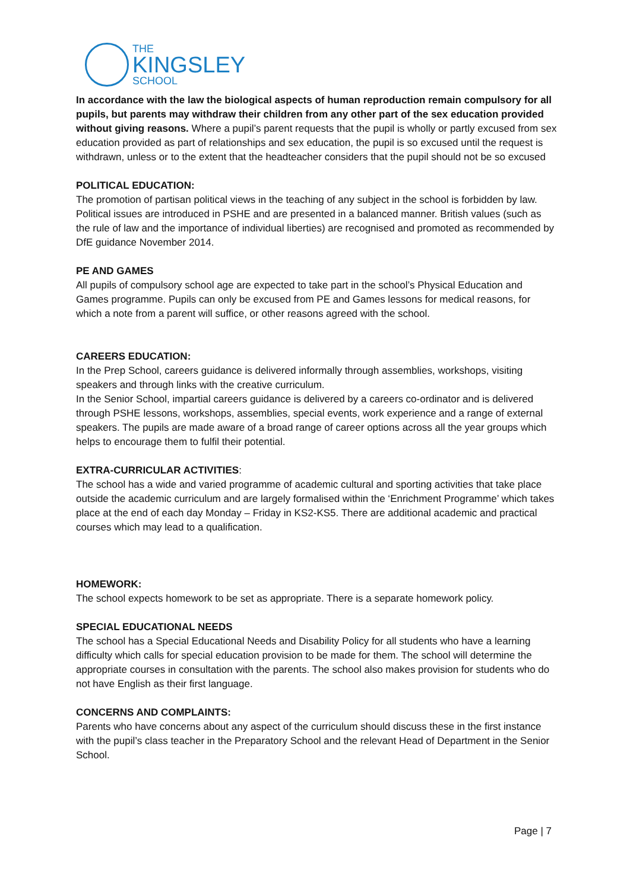THE
KINGSLEY
SCHOOL
In accordance with the law the biological aspects of human reproduction remain compulsory for all pupils, but parents may withdraw their children from any other part of the sex education provided without giving reasons. Where a pupil’s parent requests that the pupil is wholly or partly excused from sex education provided as part of relationships and sex education, the pupil is so excused until the request is withdrawn, unless or to the extent that the headteacher considers that the pupil should not be so excused
POLITICAL EDUCATION:
The promotion of partisan political views in the teaching of any subject in the school is forbidden by law. Political issues are introduced in PSHE and are presented in a balanced manner. British values (such as the rule of law and the importance of individual liberties) are recognised and promoted as recommended by DfE guidance November 2014.
PE AND GAMES
All pupils of compulsory school age are expected to take part in the school’s Physical Education and Games programme. Pupils can only be excused from PE and Games lessons for medical reasons, for which a note from a parent will suffice, or other reasons agreed with the school.
CAREERS EDUCATION:
In the Prep School, careers guidance is delivered informally through assemblies, workshops, visiting speakers and through links with the creative curriculum.
In the Senior School, impartial careers guidance is delivered by a careers co-ordinator and is delivered through PSHE lessons, workshops, assemblies, special events, work experience and a range of external speakers. The pupils are made aware of a broad range of career options across all the year groups which helps to encourage them to fulfil their potential.
EXTRA-CURRICULAR ACTIVITIES:
The school has a wide and varied programme of academic cultural and sporting activities that take place outside the academic curriculum and are largely formalised within the ‘Enrichment Programme’ which takes place at the end of each day Monday – Friday in KS2-KS5. There are additional academic and practical courses which may lead to a qualification.
HOMEWORK:
The school expects homework to be set as appropriate. There is a separate homework policy.
SPECIAL EDUCATIONAL NEEDS
The school has a Special Educational Needs and Disability Policy for all students who have a learning difficulty which calls for special education provision to be made for them. The school will determine the appropriate courses in consultation with the parents. The school also makes provision for students who do not have English as their first language.
CONCERNS AND COMPLAINTS:
Parents who have concerns about any aspect of the curriculum should discuss these in the first instance with the pupil’s class teacher in the Preparatory School and the relevant Head of Department in the Senior School.
Page | 7